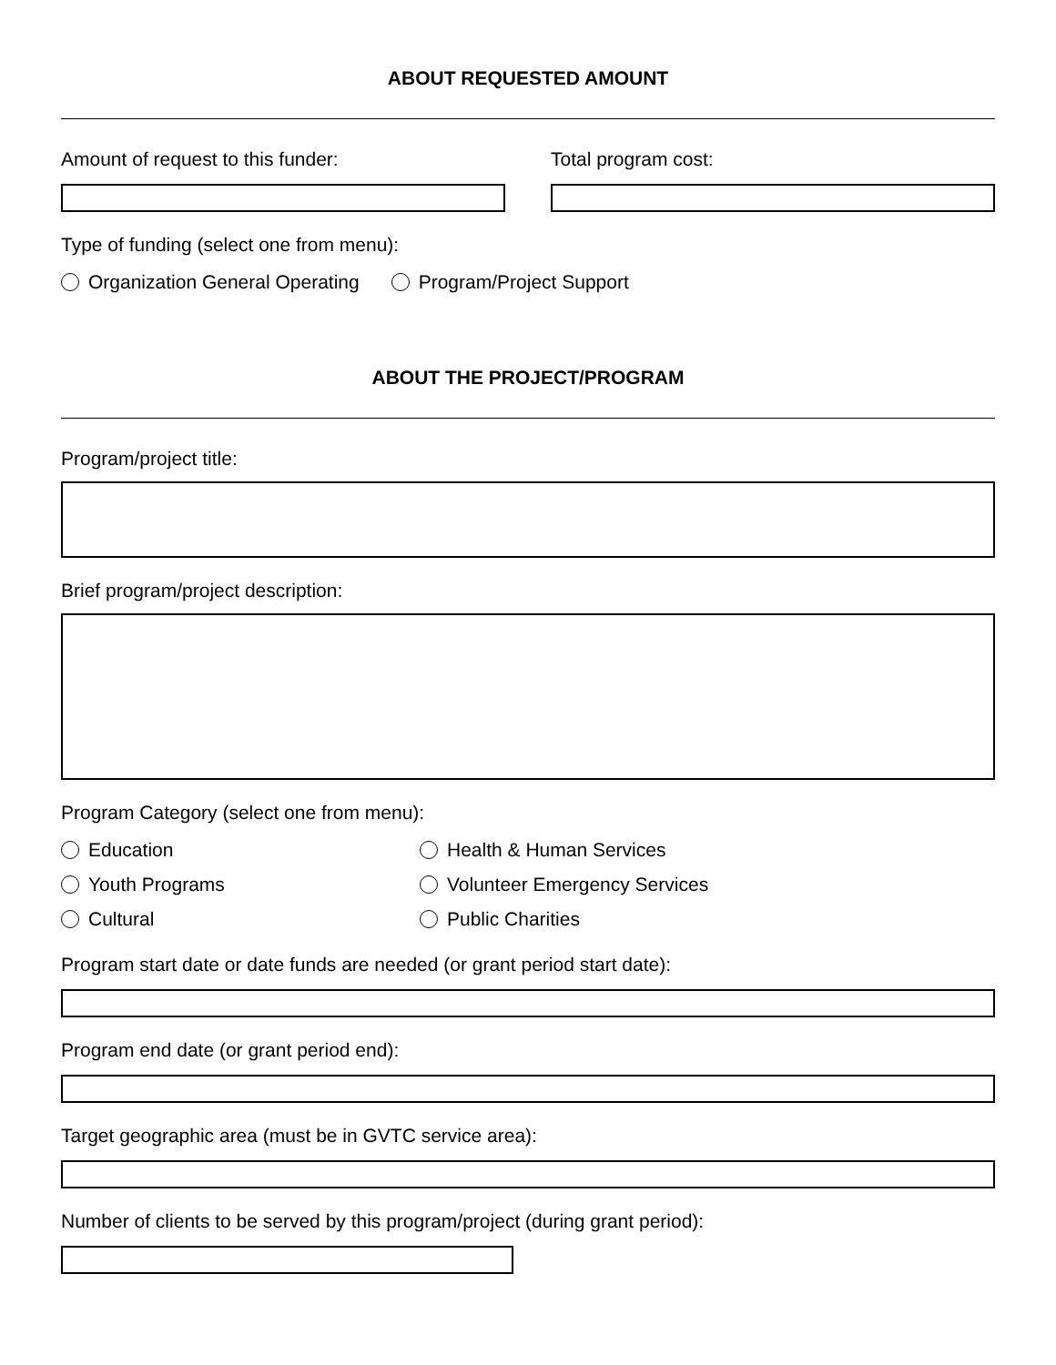ABOUT REQUESTED AMOUNT
Amount of request to this funder:
Total program cost:
Type of funding (select one from menu):
Organization General Operating Program/Project Support
ABOUT THE PROJECT/PROGRAM
Program/project title:
Brief program/project description:
Program Category (select one from menu):
Education Health & Human Services Youth Programs Volunteer Emergency Services Cultural Public Charities
Program start date or date funds are needed (or grant period start date):
Program end date (or grant period end):
Target geographic area (must be in GVTC service area):
Number of clients to be served by this program/project (during grant period):